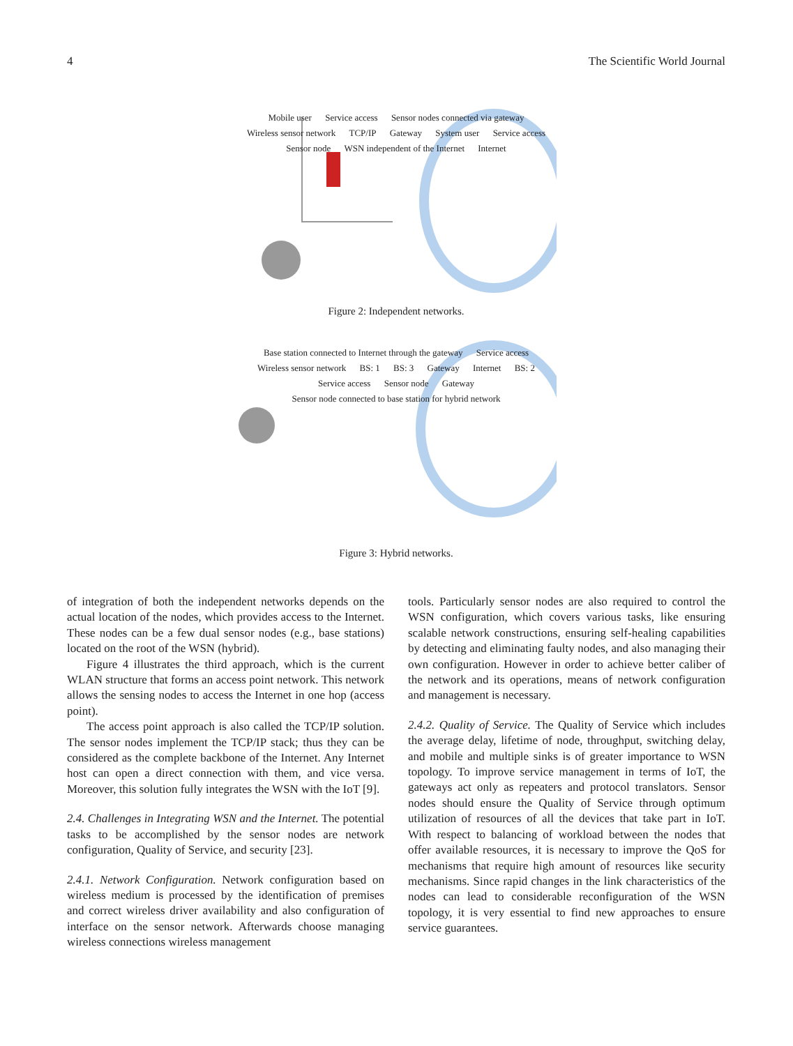4 The Scientific World Journal
Mobile user Service access Sensor nodes connected via gateway Wireless sensor network TCP/IP Gateway System user Service access Sensor node WSN independent of the Internet Internet
Figure 2: Independent networks.
Base station connected to Internet through the gateway Service access Wireless sensor network BS: 1 BS: 3 Gateway Internet BS: 2 Service access Sensor node Gateway Sensor node connected to base station for hybrid network
Figure 3: Hybrid networks.
of integration of both the independent networks depends on the actual location of the nodes, which provides access to the Internet. These nodes can be a few dual sensor nodes (e.g., base stations) located on the root of the WSN (hybrid).
Figure 4 illustrates the third approach, which is the current WLAN structure that forms an access point network. This network allows the sensing nodes to access the Internet in one hop (access point).
The access point approach is also called the TCP/IP solution. The sensor nodes implement the TCP/IP stack; thus they can be considered as the complete backbone of the Internet. Any Internet host can open a direct connection with them, and vice versa. Moreover, this solution fully integrates the WSN with the IoT [9].
2.4. Challenges in Integrating WSN and the Internet. The potential tasks to be accomplished by the sensor nodes are network configuration, Quality of Service, and security [23].
2.4.1. Network Configuration. Network configuration based on wireless medium is processed by the identification of premises and correct wireless driver availability and also configuration of interface on the sensor network. Afterwards choose managing wireless connections wireless management
tools. Particularly sensor nodes are also required to control the WSN configuration, which covers various tasks, like ensuring scalable network constructions, ensuring self-healing capabilities by detecting and eliminating faulty nodes, and also managing their own configuration. However in order to achieve better caliber of the network and its operations, means of network configuration and management is necessary.
2.4.2. Quality of Service. The Quality of Service which includes the average delay, lifetime of node, throughput, switching delay, and mobile and multiple sinks is of greater importance to WSN topology. To improve service management in terms of IoT, the gateways act only as repeaters and protocol translators. Sensor nodes should ensure the Quality of Service through optimum utilization of resources of all the devices that take part in IoT. With respect to balancing of workload between the nodes that offer available resources, it is necessary to improve the QoS for mechanisms that require high amount of resources like security mechanisms. Since rapid changes in the link characteristics of the nodes can lead to considerable reconfiguration of the WSN topology, it is very essential to find new approaches to ensure service guarantees.